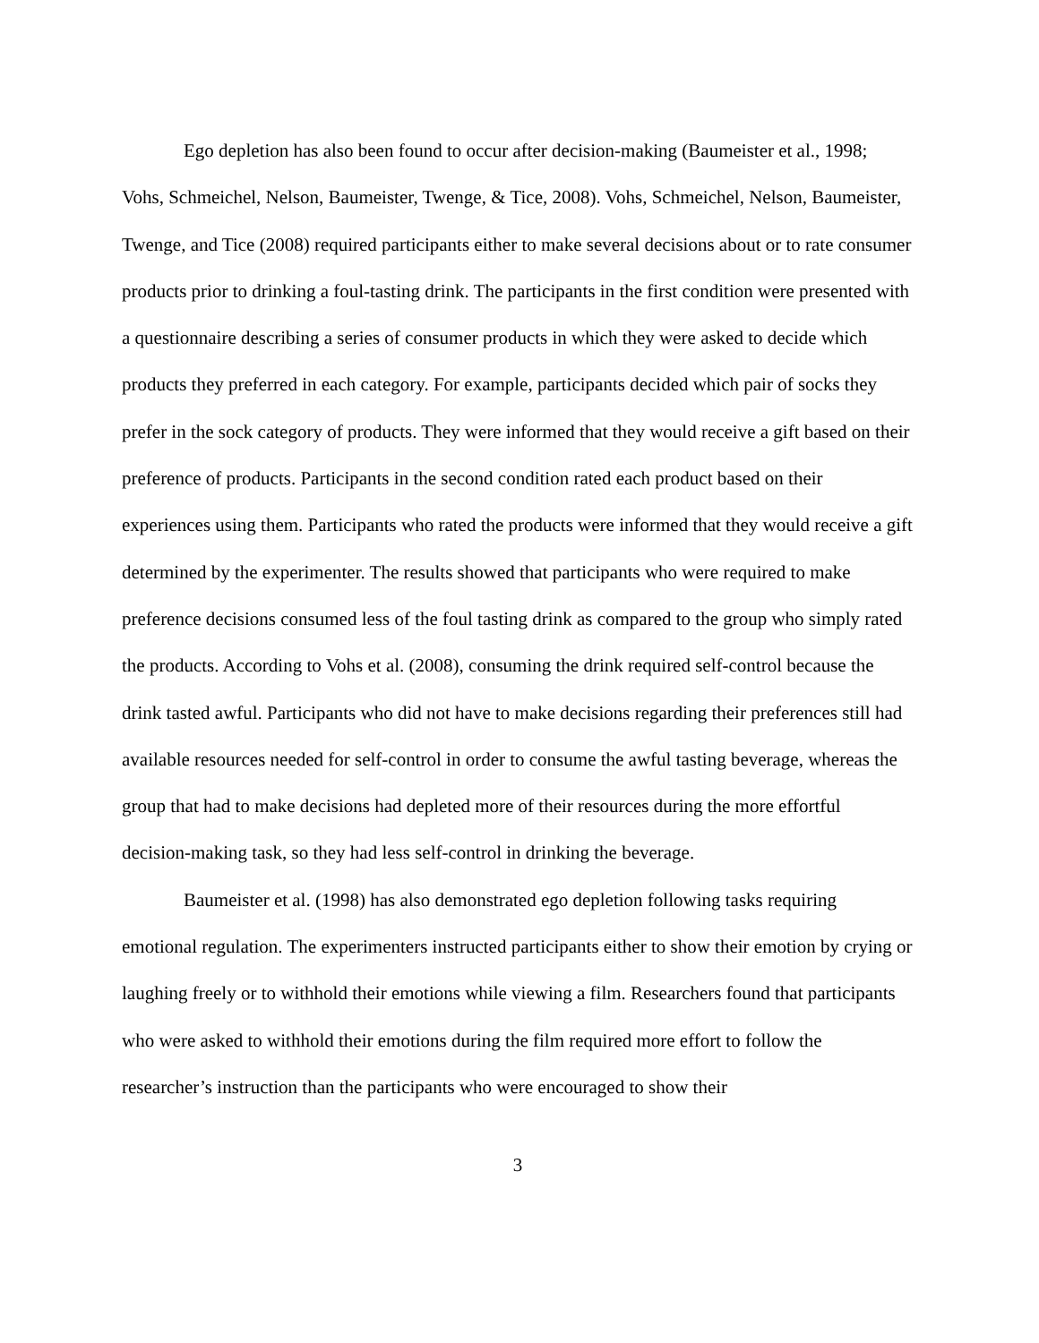Ego depletion has also been found to occur after decision-making (Baumeister et al., 1998; Vohs, Schmeichel, Nelson, Baumeister, Twenge, & Tice, 2008). Vohs, Schmeichel, Nelson, Baumeister, Twenge, and Tice (2008) required participants either to make several decisions about or to rate consumer products prior to drinking a foul-tasting drink. The participants in the first condition were presented with a questionnaire describing a series of consumer products in which they were asked to decide which products they preferred in each category. For example, participants decided which pair of socks they prefer in the sock category of products. They were informed that they would receive a gift based on their preference of products. Participants in the second condition rated each product based on their experiences using them. Participants who rated the products were informed that they would receive a gift determined by the experimenter. The results showed that participants who were required to make preference decisions consumed less of the foul tasting drink as compared to the group who simply rated the products. According to Vohs et al. (2008), consuming the drink required self-control because the drink tasted awful. Participants who did not have to make decisions regarding their preferences still had available resources needed for self-control in order to consume the awful tasting beverage, whereas the group that had to make decisions had depleted more of their resources during the more effortful decision-making task, so they had less self-control in drinking the beverage.
Baumeister et al. (1998) has also demonstrated ego depletion following tasks requiring emotional regulation. The experimenters instructed participants either to show their emotion by crying or laughing freely or to withhold their emotions while viewing a film. Researchers found that participants who were asked to withhold their emotions during the film required more effort to follow the researcher’s instruction than the participants who were encouraged to show their
3